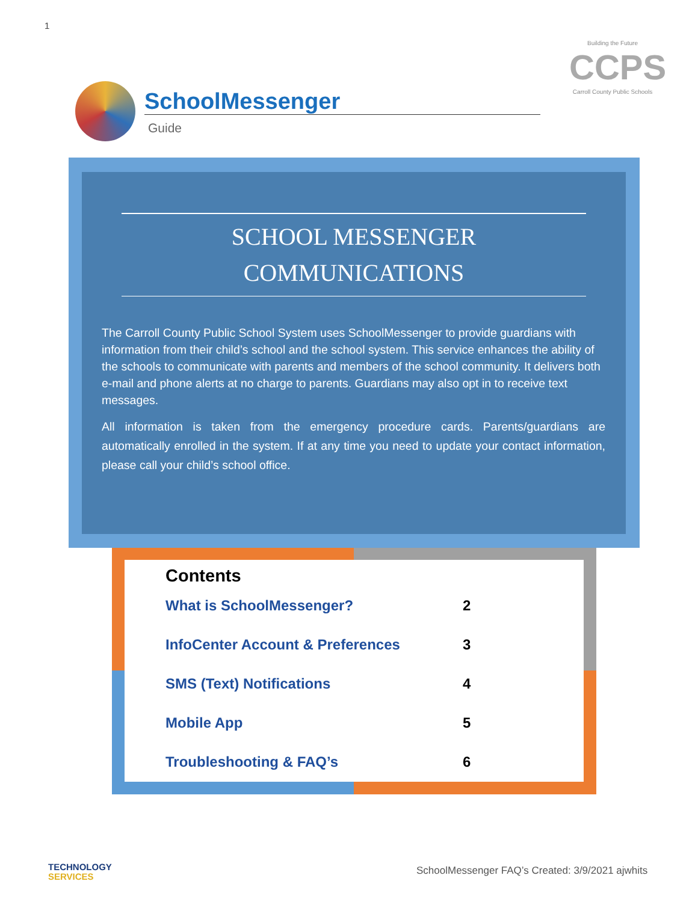1
Building the Future
CCPS
Carroll County Public Schools
SchoolMessenger
Guide
SCHOOL MESSENGER
COMMUNICATIONS
The Carroll County Public School System uses SchoolMessenger to provide guardians with information from their child’s school and the school system. This service enhances the ability of the schools to communicate with parents and members of the school community. It delivers both e-mail and phone alerts at no charge to parents. Guardians may also opt in to receive text messages.
All information is taken from the emergency procedure cards. Parents/guardians are automatically enrolled in the system. If at any time you need to update your contact information, please call your child’s school office.
Contents
| What is SchoolMessenger? | 2 |
| InfoCenter Account & Preferences | 3 |
| SMS (Text) Notifications | 4 |
| Mobile App | 5 |
| Troubleshooting & FAQ’s | 6 |
TECHNOLOGY
SERVICES
SchoolMessenger FAQ’s Created: 3/9/2021 ajwhits